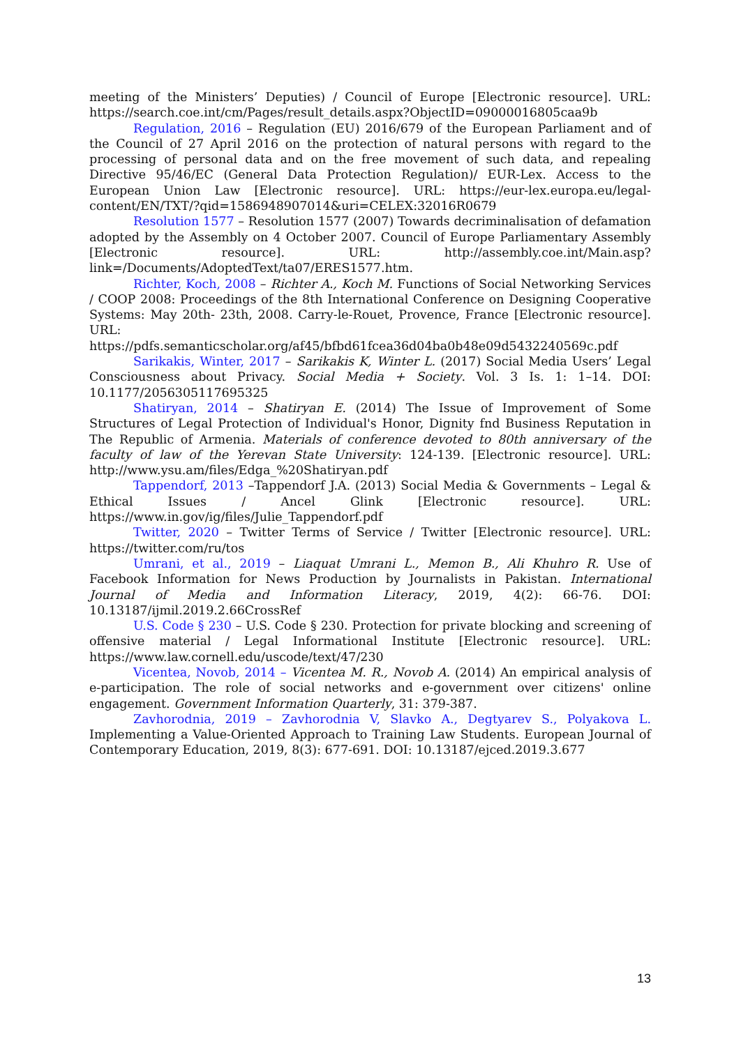meeting of the Ministers’ Deputies) / Council of Europe [Electronic resource]. URL: https://search.coe.int/cm/Pages/result_details.aspx?ObjectID=09000016805caa9b
Regulation, 2016 – Regulation (EU) 2016/679 of the European Parliament and of the Council of 27 April 2016 on the protection of natural persons with regard to the processing of personal data and on the free movement of such data, and repealing Directive 95/46/EC (General Data Protection Regulation)/ EUR-Lex. Access to the European Union Law [Electronic resource]. URL: https://eur-lex.europa.eu/legal-content/EN/TXT/?qid=1586948907014&uri=CELEX:32016R0679
Resolution 1577 – Resolution 1577 (2007) Towards decriminalisation of defamation adopted by the Assembly on 4 October 2007. Council of Europe Parliamentary Assembly [Electronic resource]. URL: http://assembly.coe.int/Main.asp?link=/Documents/AdoptedText/ta07/ERES1577.htm.
Richter, Koch, 2008 – Richter A., Koch M. Functions of Social Networking Services / COOP 2008: Proceedings of the 8th International Conference on Designing Cooperative Systems: May 20th- 23th, 2008. Carry-le-Rouet, Provence, France [Electronic resource]. URL: https://pdfs.semanticscholar.org/af45/bfbd61fcea36d04ba0b48e09d5432240569c.pdf
Sarikakis, Winter, 2017 – Sarikakis K, Winter L. (2017) Social Media Users’ Legal Consciousness about Privacy. Social Media + Society. Vol. 3 Is. 1: 1–14. DOI: 10.1177/2056305117695325
Shatiryan, 2014 – Shatiryan E. (2014) The Issue of Improvement of Some Structures of Legal Protection of Individual's Honor, Dignity fnd Business Reputation in The Republic of Armenia. Materials of conference devoted to 80th anniversary of the faculty of law of the Yerevan State University: 124-139. [Electronic resource]. URL: http://www.ysu.am/files/Edga_%20Shatiryan.pdf
Tappendorf, 2013 –Tappendorf J.A. (2013) Social Media & Governments – Legal & Ethical Issues / Ancel Glink [Electronic resource]. URL: https://www.in.gov/ig/files/Julie_Tappendorf.pdf
Twitter, 2020 – Twitter Terms of Service / Twitter [Electronic resource]. URL: https://twitter.com/ru/tos
Umrani, et al., 2019 – Liaquat Umrani L., Memon B., Ali Khuhro R. Use of Facebook Information for News Production by Journalists in Pakistan. International Journal of Media and Information Literacy, 2019, 4(2): 66-76. DOI: 10.13187/ijmil.2019.2.66CrossRef
U.S. Code § 230 – U.S. Code § 230. Protection for private blocking and screening of offensive material / Legal Informational Institute [Electronic resource]. URL: https://www.law.cornell.edu/uscode/text/47/230
Vicentea, Novob, 2014 – Vicentea M. R., Novob A. (2014) An empirical analysis of e-participation. The role of social networks and e-government over citizens' online engagement. Government Information Quarterly, 31: 379-387.
Zavhorodnia, 2019 – Zavhorodnia V, Slavko A., Degtyarev S., Polyakova L. Implementing a Value-Oriented Approach to Training Law Students. European Journal of Contemporary Education, 2019, 8(3): 677-691. DOI: 10.13187/ejced.2019.3.677
13